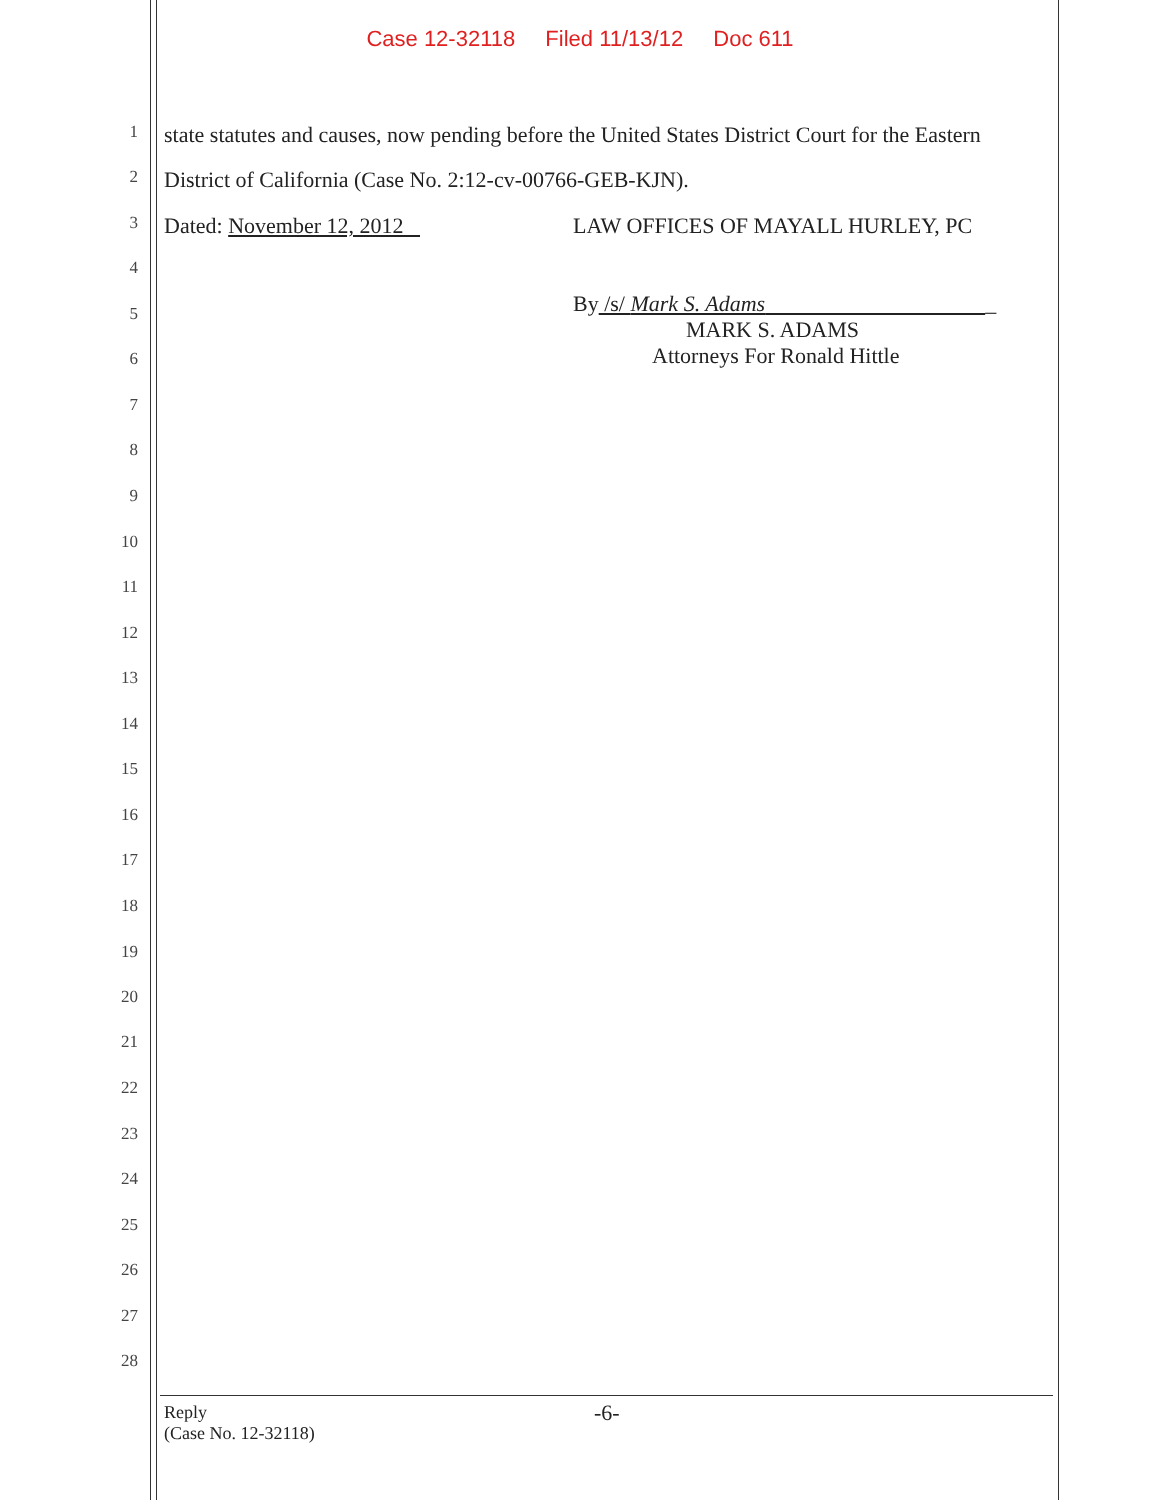Case 12-32118 Filed 11/13/12 Doc 611
1 state statutes and causes, now pending before the United States District Court for the Eastern
2 District of California (Case No. 2:12-cv-00766-GEB-KJN).
3 Dated: November 12, 2012 LAW OFFICES OF MAYALL HURLEY, PC
By /s/ Mark S. Adams _
MARK S. ADAMS
Attorneys For Ronald Hittle
4
5
6
7
8
9
10
11
12
13
14
15
16
17
18
19
20
21
22
23
24
25
26
27
28
-6-
Reply
(Case No. 12-32118)